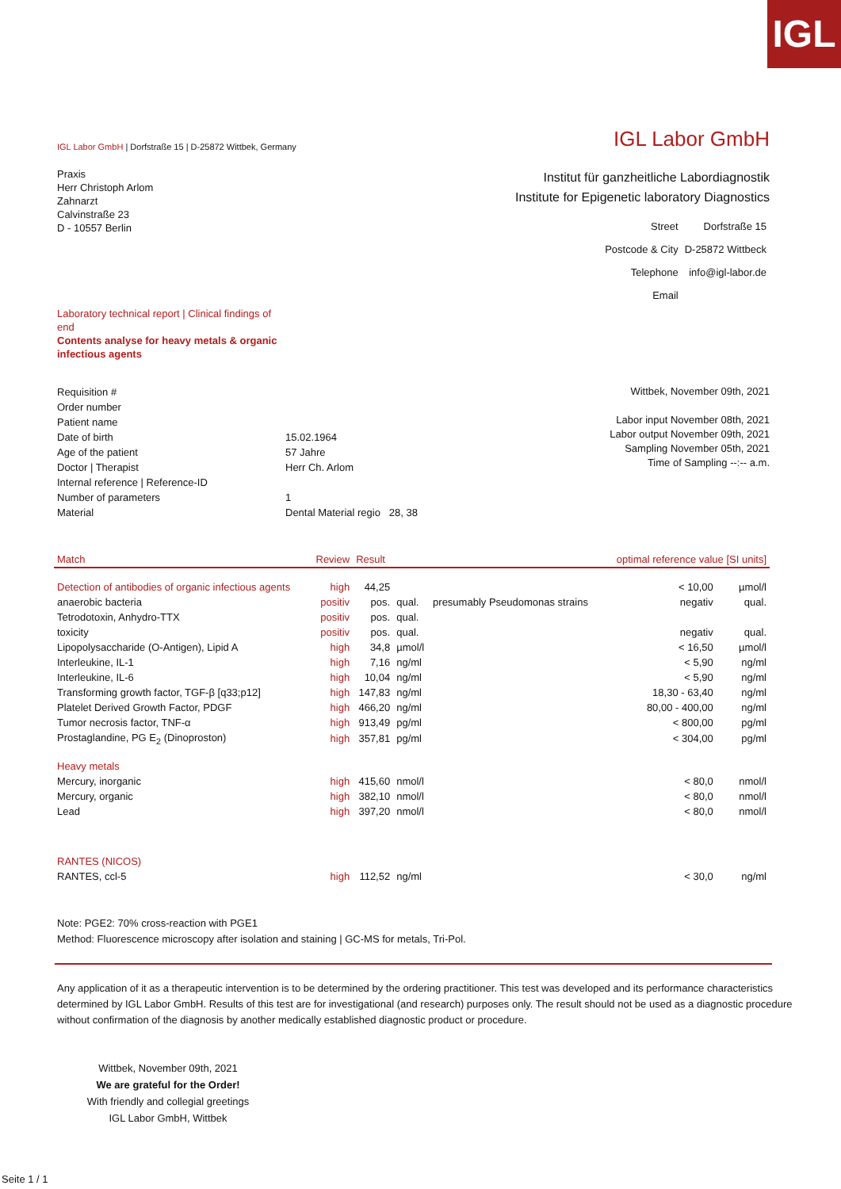IGL
IGL Labor GmbH | Dorfstraße 15 | D-25872 Wittbek, Germany
IGL Labor GmbH
Praxis
Herr Christoph Arlom
Zahnarzt
Calvinstraße 23
D - 10557 Berlin
Institut für ganzheitliche Labordiagnostik
Institute for Epigenetic laboratory Diagnostics
| Street | Dorfstraße 15 |
| Postcode & City | D-25872 Wittbeck |
| Telephone | info@igl-labor.de |
| Email | |
Laboratory technical report | Clinical findings of end
Contents analyse for heavy metals & organic infectious agents
| Requisition # | |
| Order number | |
| Patient name | |
| Date of birth | 15.02.1964 |
| Age of the patient | 57 Jahre |
| Doctor / Therapist | Herr Ch. Arlom |
| Internal reference / Reference-ID | |
| Number of parameters | 1 |
| Material | Dental Material regio 28, 38 |
Wittbek, November 09th, 2021
Labor input November 08th, 2021
Labor output November 09th, 2021
Sampling November 05th, 2021
Time of Sampling --:-- a.m.
| Match | Review | Result | | | optimal reference value [SI units] | |
| --- | --- | --- | --- | --- | --- | --- |
| Detection of antibodies of organic infectious agents | high | 44,25 | | | < 10,00 | µmol/l |
| anaerobic bacteria | positiv | pos. | qual. | presumably Pseudomonas strains | negativ | qual. |
| Tetrodotoxin, Anhydro-TTX | positiv | pos. | qual. | | | |
| toxicity | positiv | pos. | qual. | | negativ | qual. |
| Lipopolysaccharide (O-Antigen), Lipid A | high | 34,8 | µmol/l | | < 16,50 | µmol/l |
| Interleukine, IL-1 | high | 7,16 | ng/ml | | < 5,90 | ng/ml |
| Interleukine, IL-6 | high | 10,04 | ng/ml | | < 5,90 | ng/ml |
| Transforming growth factor, TGF-β [q33;p12] | high | 147,83 | ng/ml | | 18,30 - 63,40 | ng/ml |
| Platelet Derived Growth Factor, PDGF | high | 466,20 | ng/ml | | 80,00 - 400,00 | ng/ml |
| Tumor necrosis factor, TNF-α | high | 913,49 | pg/ml | | < 800,00 | pg/ml |
| Prostaglandine, PG E<sub>2</sub> (Dinoproston) | high | 357,81 | pg/ml | | < 304,00 | pg/ml |
| Heavy metals | | | | | | |
| Mercury, inorganic | high | 415,60 | nmol/l | | < 80,0 | nmol/l |
| Mercury, organic | high | 382,10 | nmol/l | | < 80,0 | nmol/l |
| Lead | high | 397,20 | nmol/l | | < 80,0 | nmol/l |
| RANTES (NICOS) | | | | | | |
| RANTES, ccl-5 | high | 112,52 | ng/ml | | < 30,0 | ng/ml |
Note: PGE2: 70% cross-reaction with PGE1
Method: Fluorescence microscopy after isolation and staining | GC-MS for metals, Tri-Pol.
Any application of it as a therapeutic intervention is to be determined by the ordering practitioner. This test was developed and its performance characteristics determined by IGL Labor GmbH. Results of this test are for investigational (and research) purposes only. The result should not be used as a diagnostic procedure without confirmation of the diagnosis by another medically established diagnostic product or procedure.
Wittbek, November 09th, 2021
We are grateful for the Order!
With friendly and collegial greetings
IGL Labor GmbH, Wittbek
Seite 1 / 1